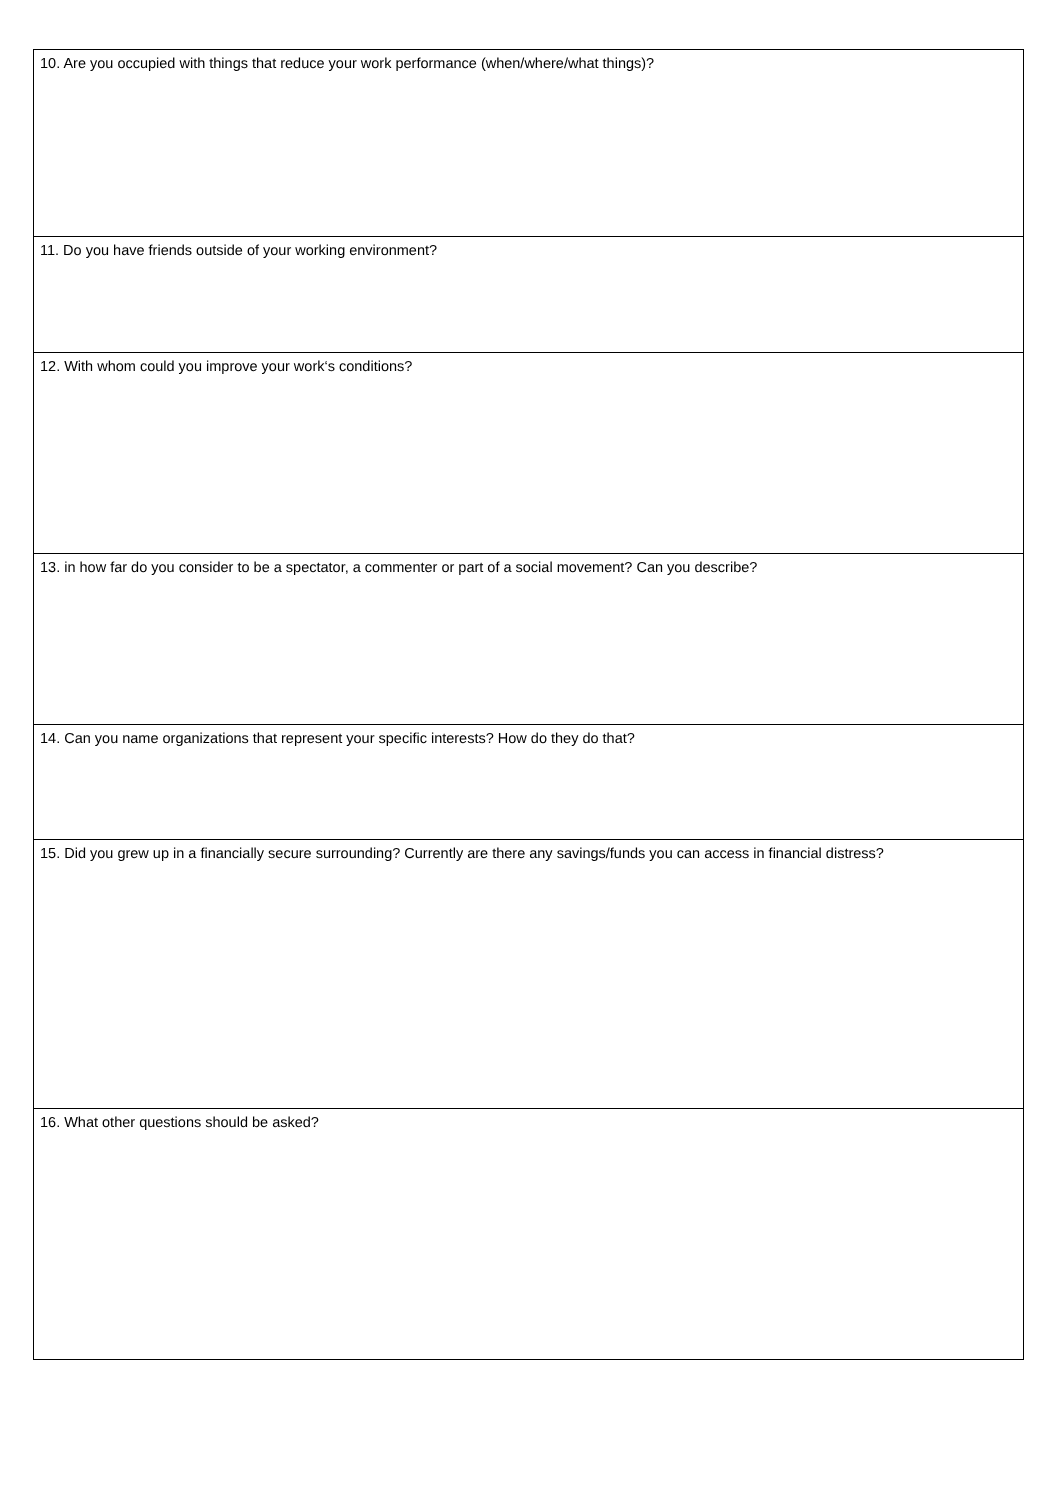| 10. Are you occupied with things that reduce your work performance (when/where/what things)? |
| 11. Do you have friends outside of your working environment? |
| 12. With whom could you improve your work‘s conditions? |
| 13. in how far do you consider to be a spectator, a commenter or part of a social movement? Can you describe? |
| 14. Can you name organizations that represent your specific interests? How do they do that? |
| 15. Did you grew up in a financially secure surrounding? Currently are there any savings/funds you can access in financial distress? |
| 16. What other questions should be asked? |